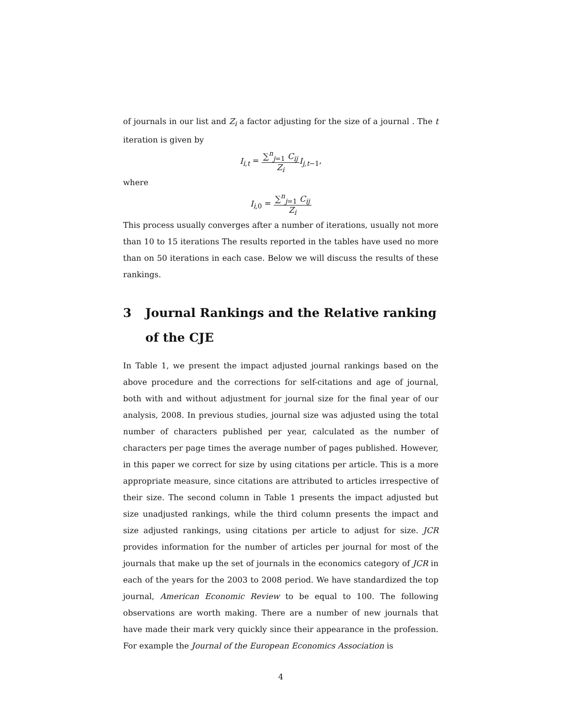of journals in our list and Z<sub>i</sub> a factor adjusting for the size of a journal . The t iteration is given by
I<sub>i,t</sub> = ∑<sup>n</sup><sub>j=1</sub> C<sub>ij</sub> Z<sub>i</sub> I<sub>j,t</sub><sub>−1</sub>,
where
I<sub>i,</sub><sub>0</sub> = ∑<sup>n</sup><sub>j=1</sub> C<sub>ij</sub> Z<sub>i</sub>
This process usually converges after a number of iterations, usually not more than 10 to 15 iterations The results reported in the tables have used no more than on 50 iterations in each case. Below we will discuss the results of these rankings.
3 Journal Rankings and the Relative ranking of the CJE
In Table 1, we present the impact adjusted journal rankings based on the above procedure and the corrections for self-citations and age of journal, both with and without adjustment for journal size for the final year of our analysis, 2008. In previous studies, journal size was adjusted using the total number of characters published per year, calculated as the number of characters per page times the average number of pages published. However, in this paper we correct for size by using citations per article. This is a more appropriate measure, since citations are attributed to articles irrespective of their size. The second column in Table 1 presents the impact adjusted but size unadjusted rankings, while the third column presents the impact and size adjusted rankings, using citations per article to adjust for size. JCR provides information for the number of articles per journal for most of the journals that make up the set of journals in the economics category of JCR in each of the years for the 2003 to 2008 period. We have standardized the top journal, American Economic Review to be equal to 100. The following observations are worth making. There are a number of new journals that have made their mark very quickly since their appearance in the profession. For example the Journal of the European Economics Association is
4